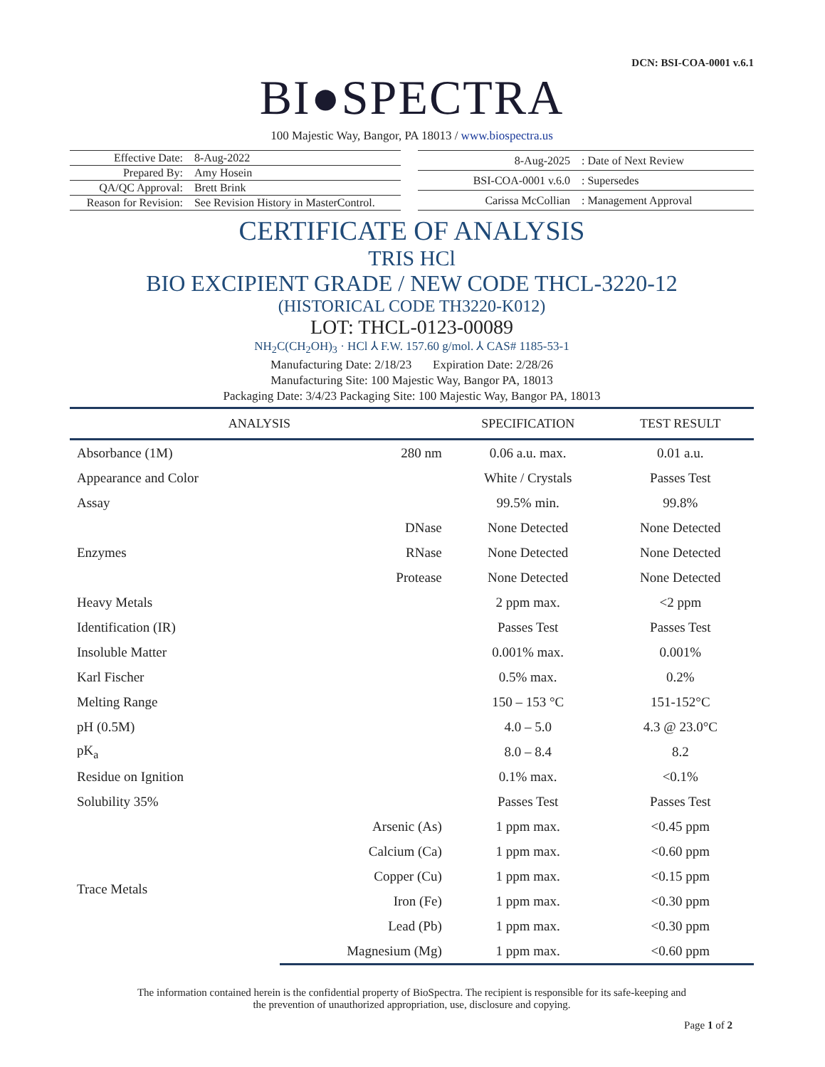DCN: BSI-COA-0001 v.6.1
BI●SPECTRA
100 Majestic Way, Bangor, PA 18013 / www.biospectra.us
| Effective Date: | 8-Aug-2022 |
| Prepared By: | Amy Hosein |
| QA/QC Approval: | Brett Brink |
| Reason for Revision: | See Revision History in MasterControl. |
| 8-Aug-2025 | : Date of Next Review |
| BSI-COA-0001 v.6.0 | : Supersedes |
| Carissa McCollian | : Management Approval |
CERTIFICATE OF ANALYSIS
TRIS HCl
BIO EXCIPIENT GRADE / NEW CODE THCL-3220-12
(HISTORICAL CODE TH3220-K012)
LOT: THCL-0123-00089
NH<sub>2</sub>C(CH<sub>2</sub>OH)<sub>3</sub> · HCl ⅄ F.W. 157.60 g/mol. ⅄ CAS# 1185-53-1
Manufacturing Date: 2/18/23 Expiration Date: 2/28/26
Manufacturing Site: 100 Majestic Way, Bangor PA, 18013
Packaging Date: 3/4/23 Packaging Site: 100 Majestic Way, Bangor PA, 18013
| ANALYSIS | | SPECIFICATION | TEST RESULT |
| --- | --- | --- | --- |
| Absorbance (1M) | 280 nm | 0.06 a.u. max. | 0.01 a.u. |
| Appearance and Color | | White / Crystals | Passes Test |
| Assay | | 99.5% min. | 99.8% |
| Enzymes | DNase | None Detected | None Detected |
| | RNase | None Detected | None Detected |
| | Protease | None Detected | None Detected |
| Heavy Metals | | 2 ppm max. | <2 ppm |
| Identification (IR) | | Passes Test | Passes Test |
| Insoluble Matter | | 0.001% max. | 0.001% |
| Karl Fischer | | 0.5% max. | 0.2% |
| Melting Range | | 150 – 153 °C | 151-152°C |
| pH (0.5M) | | 4.0 – 5.0 | 4.3 @ 23.0°C |
| pK<sub>a</sub> | | 8.0 – 8.4 | 8.2 |
| Residue on Ignition | | 0.1% max. | <0.1% |
| Solubility 35% | | Passes Test | Passes Test |
| Trace Metals | Arsenic (As) | 1 ppm max. | <0.45 ppm |
| | Calcium (Ca) | 1 ppm max. | <0.60 ppm |
| | Copper (Cu) | 1 ppm max. | <0.15 ppm |
| | Iron (Fe) | 1 ppm max. | <0.30 ppm |
| | Lead (Pb) | 1 ppm max. | <0.30 ppm |
| | Magnesium (Mg) | 1 ppm max. | <0.60 ppm |
The information contained herein is the confidential property of BioSpectra. The recipient is responsible for its safe-keeping and
the prevention of unauthorized appropriation, use, disclosure and copying.
Page 1 of 2